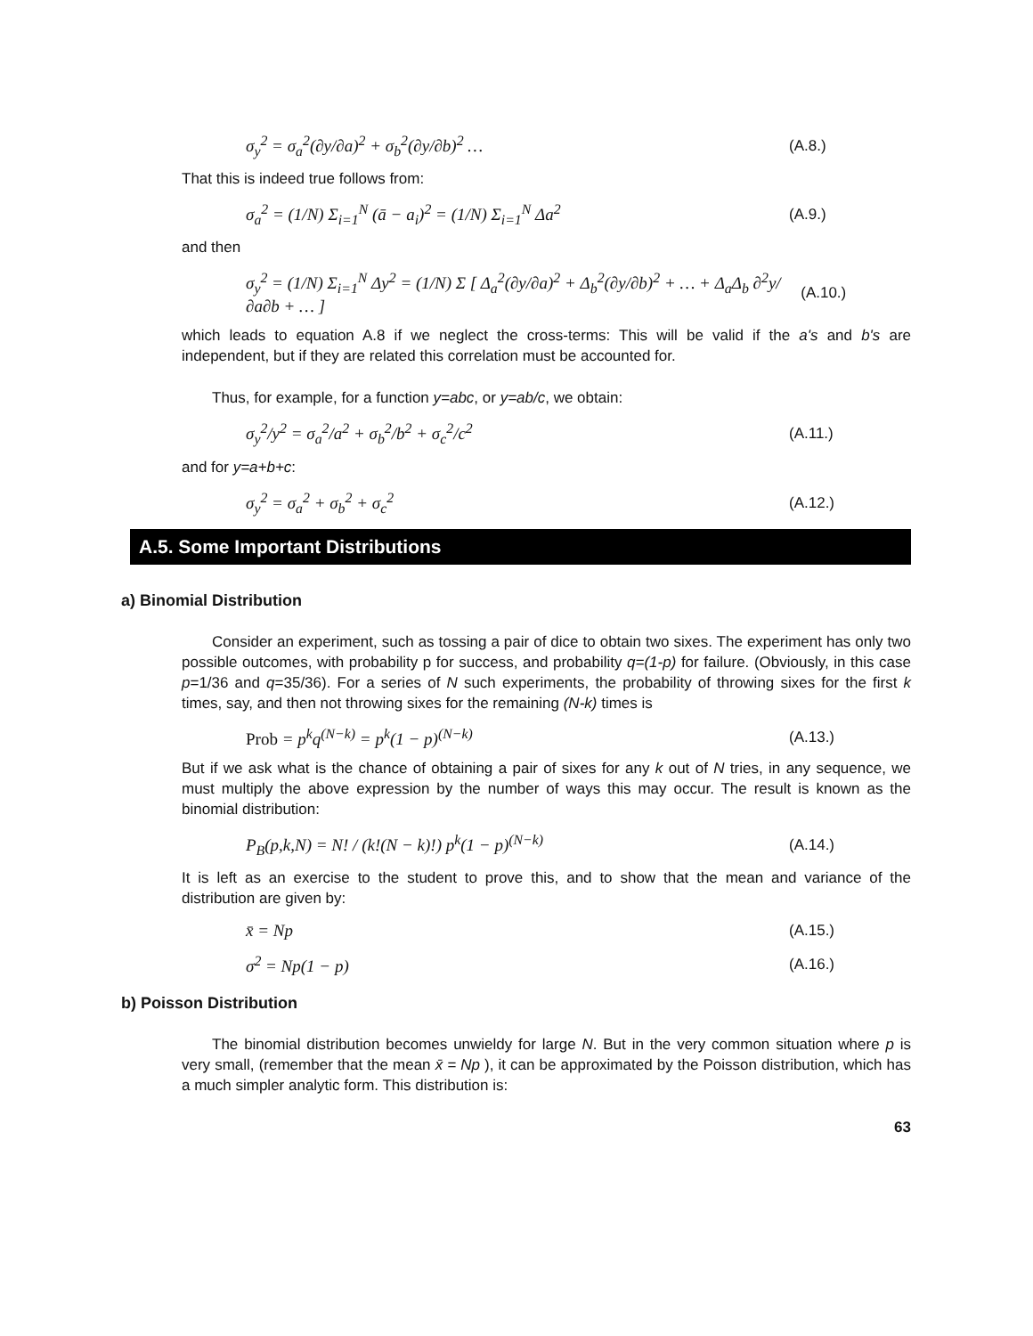σ<sub>y</sub><sup>2</sup> = σ<sub>a</sub><sup>2</sup>(∂y/∂a)<sup>2</sup> + σ<sub>b</sub><sup>2</sup>(∂y/∂b)<sup>2</sup> … (A.8.)
That this is indeed true follows from:
σ<sub>a</sub><sup>2</sup> = (1/N) Σ<sub>i=1</sub><sup>N</sup> (ā − a<sub>i</sub>)<sup>2</sup> = (1/N) Σ<sub>i=1</sub><sup>N</sup> Δa<sup>2</sup> (A.9.)
and then
σ<sub>y</sub><sup>2</sup> = (1/N) Σ<sub>i=1</sub><sup>N</sup> Δy<sup>2</sup> = (1/N) Σ [ Δ<sub>a</sub><sup>2</sup>(∂y/∂a)<sup>2</sup> + Δ<sub>b</sub><sup>2</sup>(∂y/∂b)<sup>2</sup> + … + Δ<sub>a</sub>Δ<sub>b</sub> ∂<sup>2</sup>y/∂a∂b + … ] (A.10.)
which leads to equation A.8 if we neglect the cross-terms: This will be valid if the a's and b's are independent, but if they are related this correlation must be accounted for.
Thus, for example, for a function y=abc, or y=ab/c, we obtain:
σ<sub>y</sub><sup>2</sup>/y<sup>2</sup> = σ<sub>a</sub><sup>2</sup>/a<sup>2</sup> + σ<sub>b</sub><sup>2</sup>/b<sup>2</sup> + σ<sub>c</sub><sup>2</sup>/c<sup>2</sup> (A.11.)
and for y=a+b+c:
σ<sub>y</sub><sup>2</sup> = σ<sub>a</sub><sup>2</sup> + σ<sub>b</sub><sup>2</sup> + σ<sub>c</sub><sup>2</sup> (A.12.)
A.5. Some Important Distributions
a) Binomial Distribution
Consider an experiment, such as tossing a pair of dice to obtain two sixes. The experiment has only two possible outcomes, with probability p for success, and probability q=(1-p) for failure. (Obviously, in this case p=1/36 and q=35/36). For a series of N such experiments, the probability of throwing sixes for the first k times, say, and then not throwing sixes for the remaining (N-k) times is
Prob = p<sup>k</sup>q<sup>(N−k)</sup> = p<sup>k</sup>(1 − p)<sup>(N−k)</sup> (A.13.)
But if we ask what is the chance of obtaining a pair of sixes for any k out of N tries, in any sequence, we must multiply the above expression by the number of ways this may occur. The result is known as the binomial distribution:
P<sub>B</sub>(p,k,N) = N! / (k!(N − k)!) p<sup>k</sup>(1 − p)<sup>(N−k)</sup> (A.14.)
It is left as an exercise to the student to prove this, and to show that the mean and variance of the distribution are given by:
x̄ = Np (A.15.)
σ<sup>2</sup> = Np(1 − p) (A.16.)
b) Poisson Distribution
The binomial distribution becomes unwieldy for large N. But in the very common situation where p is very small, (remember that the mean x̄ = Np ), it can be approximated by the Poisson distribution, which has a much simpler analytic form. This distribution is:
63